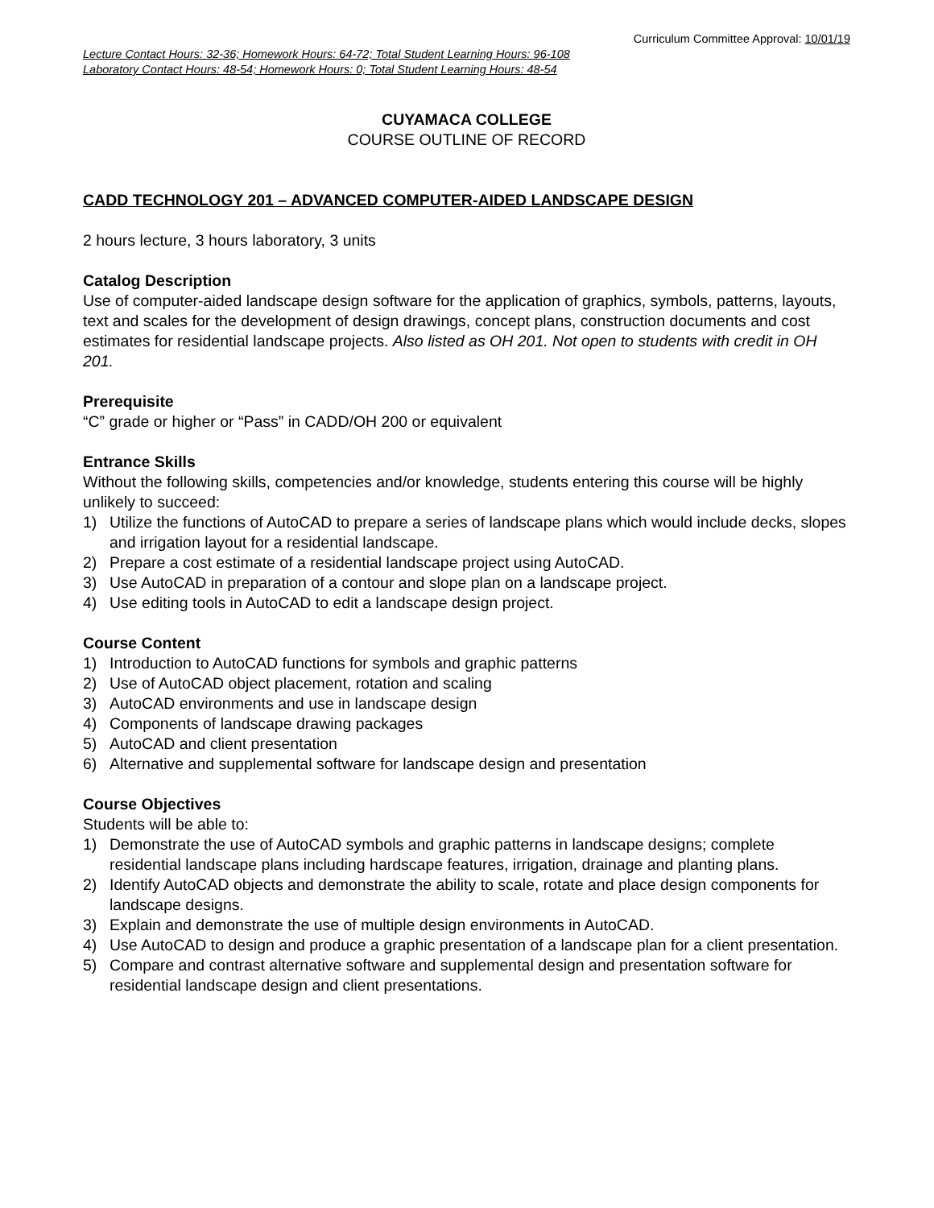Curriculum Committee Approval: 10/01/19
Lecture Contact Hours: 32-36; Homework Hours: 64-72; Total Student Learning Hours: 96-108
Laboratory Contact Hours: 48-54; Homework Hours: 0; Total Student Learning Hours: 48-54
CUYAMACA COLLEGE
COURSE OUTLINE OF RECORD
CADD TECHNOLOGY 201 – ADVANCED COMPUTER-AIDED LANDSCAPE DESIGN
2 hours lecture, 3 hours laboratory, 3 units
Catalog Description
Use of computer-aided landscape design software for the application of graphics, symbols, patterns, layouts, text and scales for the development of design drawings, concept plans, construction documents and cost estimates for residential landscape projects. Also listed as OH 201. Not open to students with credit in OH 201.
Prerequisite
“C” grade or higher or “Pass” in CADD/OH 200 or equivalent
Entrance Skills
Without the following skills, competencies and/or knowledge, students entering this course will be highly unlikely to succeed:
1) Utilize the functions of AutoCAD to prepare a series of landscape plans which would include decks, slopes and irrigation layout for a residential landscape.
2) Prepare a cost estimate of a residential landscape project using AutoCAD.
3) Use AutoCAD in preparation of a contour and slope plan on a landscape project.
4) Use editing tools in AutoCAD to edit a landscape design project.
Course Content
1) Introduction to AutoCAD functions for symbols and graphic patterns
2) Use of AutoCAD object placement, rotation and scaling
3) AutoCAD environments and use in landscape design
4) Components of landscape drawing packages
5) AutoCAD and client presentation
6) Alternative and supplemental software for landscape design and presentation
Course Objectives
Students will be able to:
1) Demonstrate the use of AutoCAD symbols and graphic patterns in landscape designs; complete residential landscape plans including hardscape features, irrigation, drainage and planting plans.
2) Identify AutoCAD objects and demonstrate the ability to scale, rotate and place design components for landscape designs.
3) Explain and demonstrate the use of multiple design environments in AutoCAD.
4) Use AutoCAD to design and produce a graphic presentation of a landscape plan for a client presentation.
5) Compare and contrast alternative software and supplemental design and presentation software for residential landscape design and client presentations.